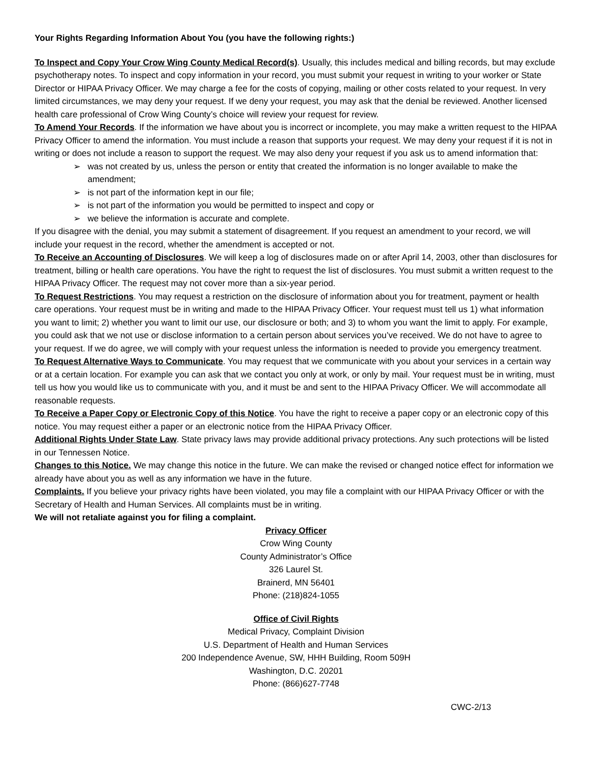Your Rights Regarding Information About You (you have the following rights:)
To Inspect and Copy Your Crow Wing County Medical Record(s). Usually, this includes medical and billing records, but may exclude psychotherapy notes. To inspect and copy information in your record, you must submit your request in writing to your worker or State Director or HIPAA Privacy Officer. We may charge a fee for the costs of copying, mailing or other costs related to your request. In very limited circumstances, we may deny your request. If we deny your request, you may ask that the denial be reviewed. Another licensed health care professional of Crow Wing County’s choice will review your request for review.
To Amend Your Records. If the information we have about you is incorrect or incomplete, you may make a written request to the HIPAA Privacy Officer to amend the information. You must include a reason that supports your request. We may deny your request if it is not in writing or does not include a reason to support the request. We may also deny your request if you ask us to amend information that:
➢ was not created by us, unless the person or entity that created the information is no longer available to make the amendment;
➢ is not part of the information kept in our file;
➢ is not part of the information you would be permitted to inspect and copy or
➢ we believe the information is accurate and complete.
If you disagree with the denial, you may submit a statement of disagreement. If you request an amendment to your record, we will include your request in the record, whether the amendment is accepted or not.
To Receive an Accounting of Disclosures. We will keep a log of disclosures made on or after April 14, 2003, other than disclosures for treatment, billing or health care operations. You have the right to request the list of disclosures. You must submit a written request to the HIPAA Privacy Officer. The request may not cover more than a six-year period.
To Request Restrictions. You may request a restriction on the disclosure of information about you for treatment, payment or health care operations. Your request must be in writing and made to the HIPAA Privacy Officer. Your request must tell us 1) what information you want to limit; 2) whether you want to limit our use, our disclosure or both; and 3) to whom you want the limit to apply. For example, you could ask that we not use or disclose information to a certain person about services you’ve received. We do not have to agree to your request. If we do agree, we will comply with your request unless the information is needed to provide you emergency treatment.
To Request Alternative Ways to Communicate. You may request that we communicate with you about your services in a certain way or at a certain location. For example you can ask that we contact you only at work, or only by mail. Your request must be in writing, must tell us how you would like us to communicate with you, and it must be and sent to the HIPAA Privacy Officer. We will accommodate all reasonable requests.
To Receive a Paper Copy or Electronic Copy of this Notice. You have the right to receive a paper copy or an electronic copy of this notice. You may request either a paper or an electronic notice from the HIPAA Privacy Officer.
Additional Rights Under State Law. State privacy laws may provide additional privacy protections. Any such protections will be listed in our Tennessen Notice.
Changes to this Notice. We may change this notice in the future. We can make the revised or changed notice effect for information we already have about you as well as any information we have in the future.
Complaints. If you believe your privacy rights have been violated, you may file a complaint with our HIPAA Privacy Officer or with the Secretary of Health and Human Services. All complaints must be in writing.
We will not retaliate against you for filing a complaint.
Privacy Officer
Crow Wing County
County Administrator’s Office
326 Laurel St.
Brainerd, MN 56401
Phone: (218)824-1055
Office of Civil Rights
Medical Privacy, Complaint Division
U.S. Department of Health and Human Services
200 Independence Avenue, SW, HHH Building, Room 509H
Washington, D.C. 20201
Phone: (866)627-7748
CWC-2/13